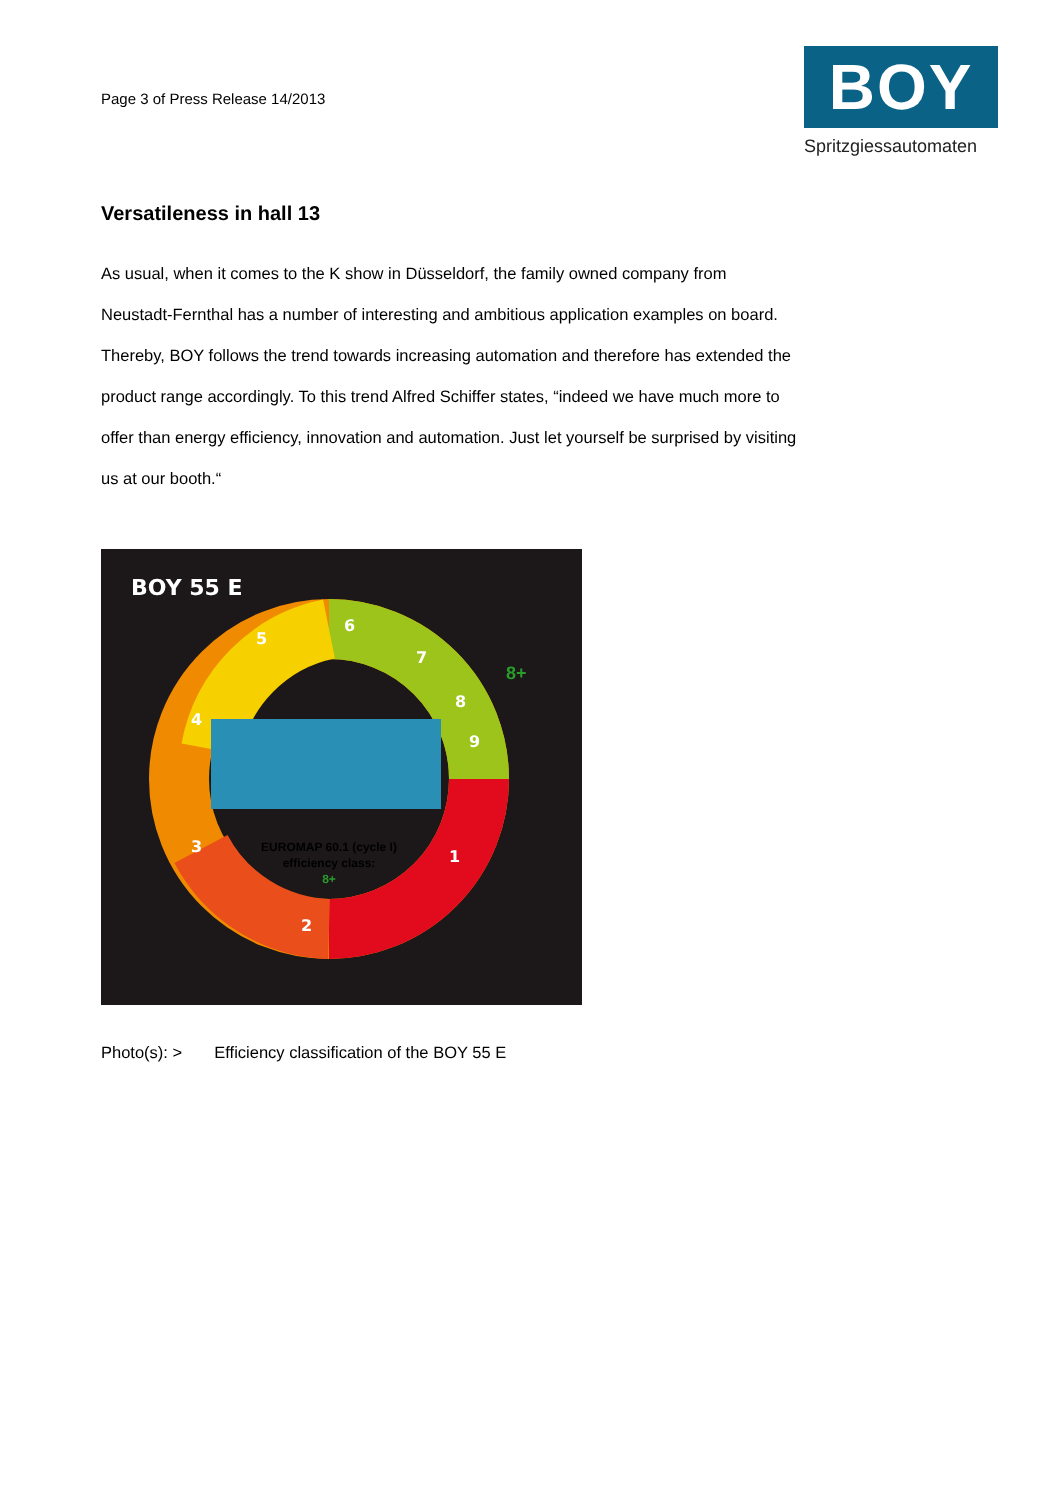Page 3 of Press Release 14/2013
BOY
Spritzgiessautomaten
Versatileness in hall 13
As usual, when it comes to the K show in Düsseldorf, the family owned company from Neustadt-Fernthal has a number of interesting and ambitious application examples on board. Thereby, BOY follows the trend towards increasing automation and therefore has extended the product range accordingly. To this trend Alfred Schiffer states, “indeed we have much more to offer than energy efficiency, innovation and automation. Just let yourself be surprised by visiting us at our booth.“
BOY 55 E
4
5
6
7
8
9
1
2
3
EUROMAP 60.1 (cycle I)
efficiency class:
8+
8+
Photo(s): > Efficiency classification of the BOY 55 E